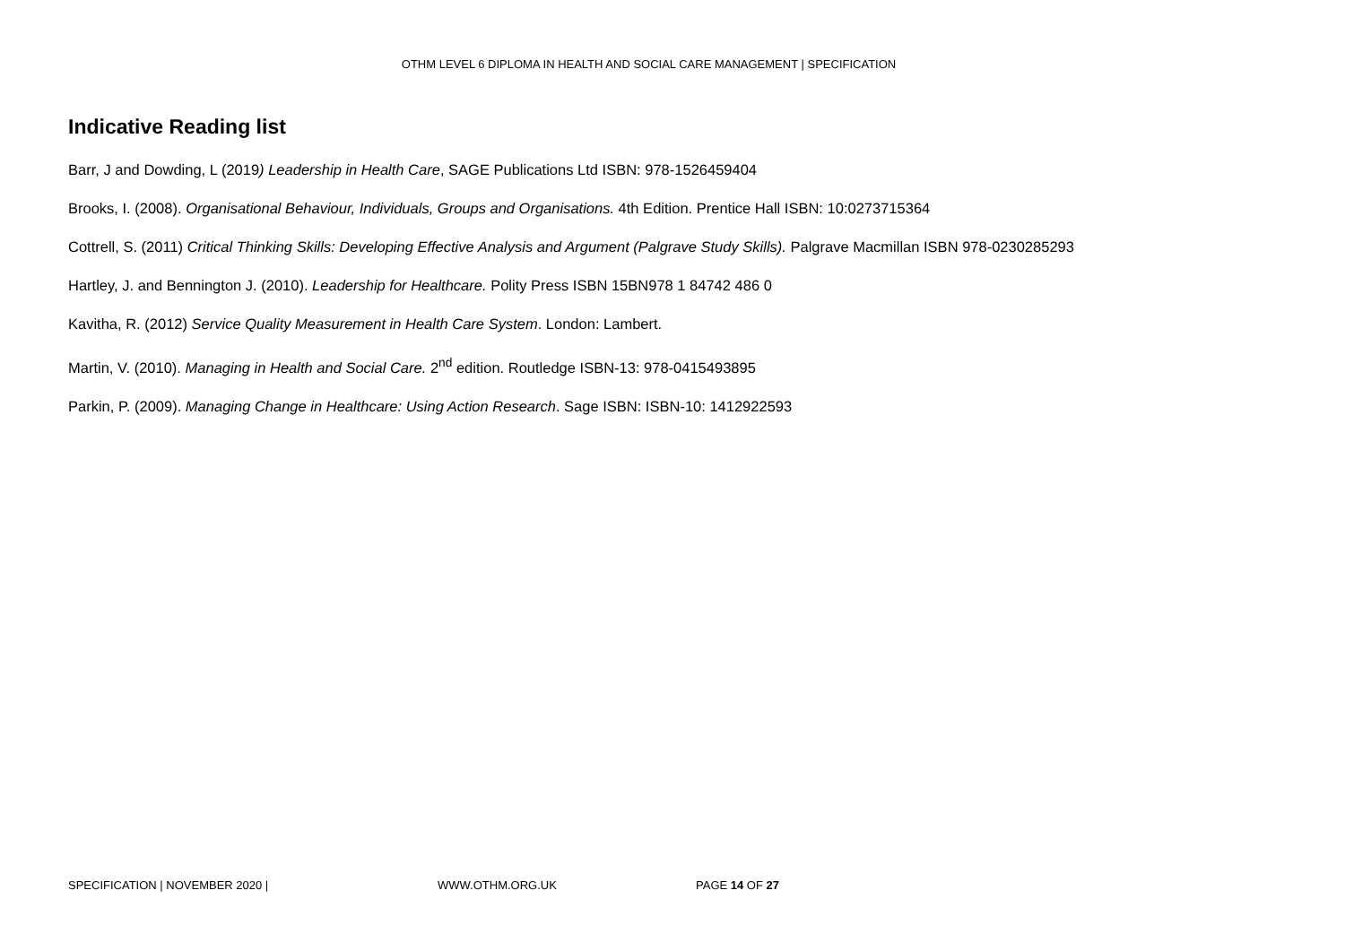OTHM LEVEL 6 DIPLOMA IN HEALTH AND SOCIAL CARE MANAGEMENT | SPECIFICATION
Indicative Reading list
Barr, J and Dowding, L (2019) Leadership in Health Care, SAGE Publications Ltd ISBN: 978-1526459404
Brooks, I. (2008). Organisational Behaviour, Individuals, Groups and Organisations. 4th Edition. Prentice Hall ISBN: 10:0273715364
Cottrell, S. (2011) Critical Thinking Skills: Developing Effective Analysis and Argument (Palgrave Study Skills). Palgrave Macmillan ISBN 978-0230285293
Hartley, J. and Bennington J. (2010). Leadership for Healthcare. Polity Press ISBN 15BN978 1 84742 486 0
Kavitha, R. (2012) Service Quality Measurement in Health Care System. London: Lambert.
Martin, V. (2010). Managing in Health and Social Care. 2<sup>nd</sup> edition. Routledge ISBN-13: 978-0415493895
Parkin, P. (2009). Managing Change in Healthcare: Using Action Research. Sage ISBN: ISBN-10: 1412922593
SPECIFICATION | NOVEMBER 2020 | WWW.OTHM.ORG.UK PAGE 14 OF 27